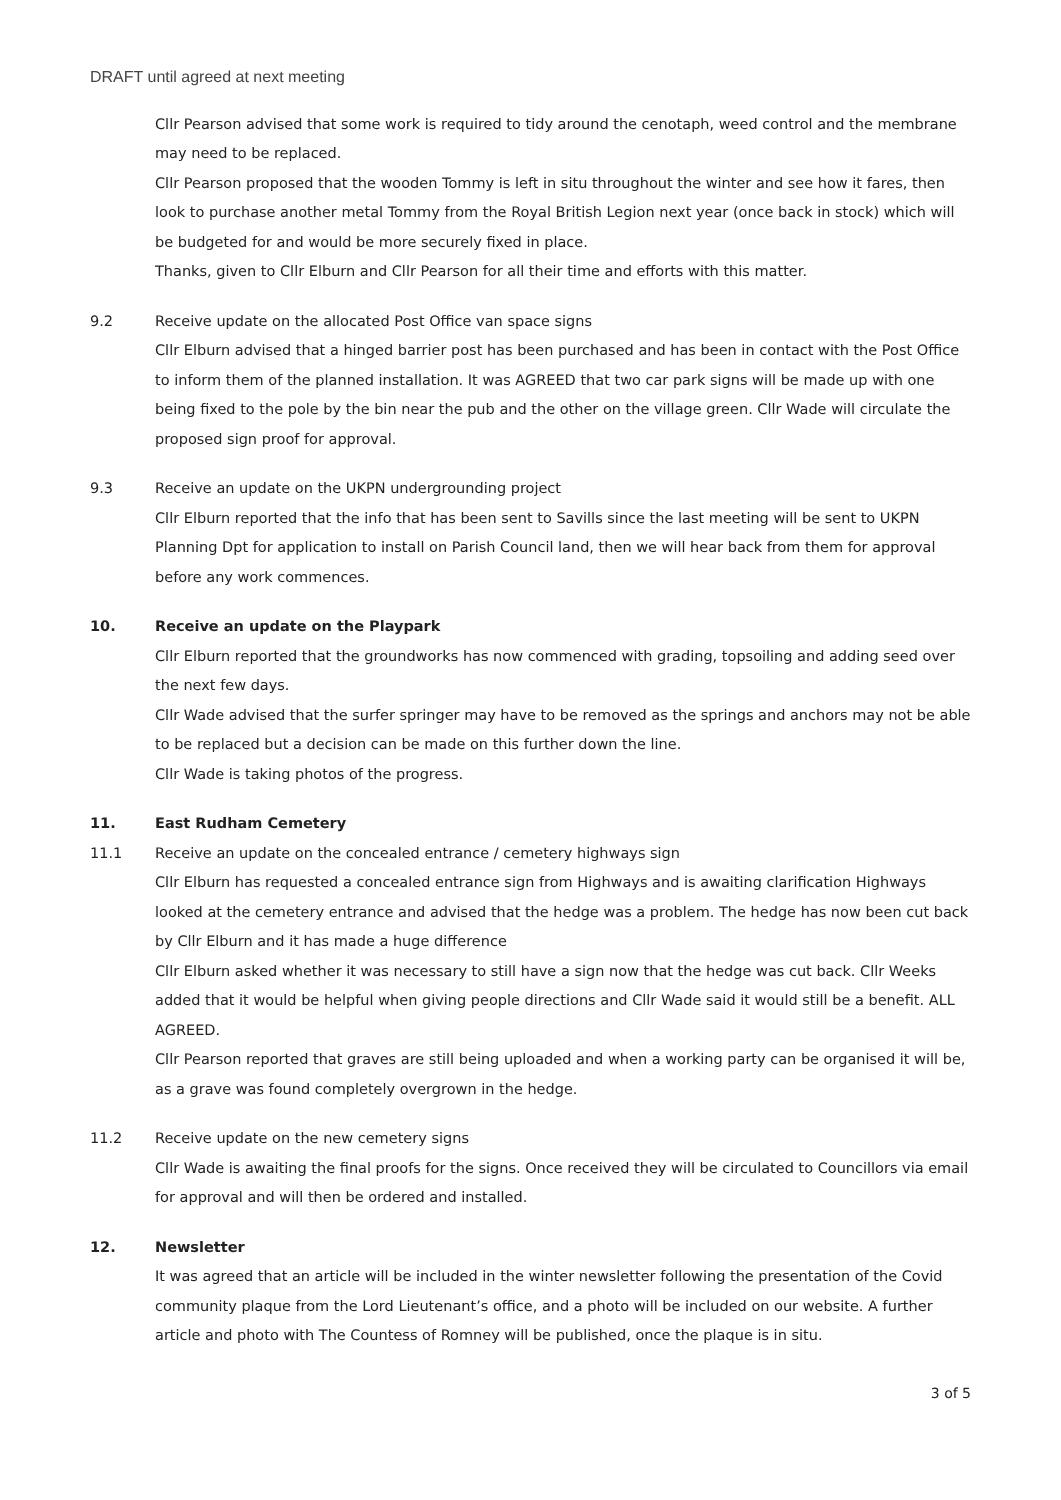DRAFT until agreed at next meeting
Cllr Pearson advised that some work is required to tidy around the cenotaph, weed control and the membrane may need to be replaced.
Cllr Pearson proposed that the wooden Tommy is left in situ throughout the winter and see how it fares, then look to purchase another metal Tommy from the Royal British Legion next year (once back in stock) which will be budgeted for and would be more securely fixed in place.
Thanks, given to Cllr Elburn and Cllr Pearson for all their time and efforts with this matter.
9.2 Receive update on the allocated Post Office van space signs
Cllr Elburn advised that a hinged barrier post has been purchased and has been in contact with the Post Office to inform them of the planned installation. It was AGREED that two car park signs will be made up with one being fixed to the pole by the bin near the pub and the other on the village green. Cllr Wade will circulate the proposed sign proof for approval.
9.3 Receive an update on the UKPN undergrounding project
Cllr Elburn reported that the info that has been sent to Savills since the last meeting will be sent to UKPN Planning Dpt for application to install on Parish Council land, then we will hear back from them for approval before any work commences.
10. Receive an update on the Playpark
Cllr Elburn reported that the groundworks has now commenced with grading, topsoiling and adding seed over the next few days.
Cllr Wade advised that the surfer springer may have to be removed as the springs and anchors may not be able to be replaced but a decision can be made on this further down the line.
Cllr Wade is taking photos of the progress.
11. East Rudham Cemetery
11.1 Receive an update on the concealed entrance / cemetery highways sign
Cllr Elburn has requested a concealed entrance sign from Highways and is awaiting clarification Highways looked at the cemetery entrance and advised that the hedge was a problem. The hedge has now been cut back by Cllr Elburn and it has made a huge difference
Cllr Elburn asked whether it was necessary to still have a sign now that the hedge was cut back. Cllr Weeks added that it would be helpful when giving people directions and Cllr Wade said it would still be a benefit. ALL AGREED.
Cllr Pearson reported that graves are still being uploaded and when a working party can be organised it will be, as a grave was found completely overgrown in the hedge.
11.2 Receive update on the new cemetery signs
Cllr Wade is awaiting the final proofs for the signs. Once received they will be circulated to Councillors via email for approval and will then be ordered and installed.
12. Newsletter
It was agreed that an article will be included in the winter newsletter following the presentation of the Covid community plaque from the Lord Lieutenant’s office, and a photo will be included on our website. A further article and photo with The Countess of Romney will be published, once the plaque is in situ.
3 of 5